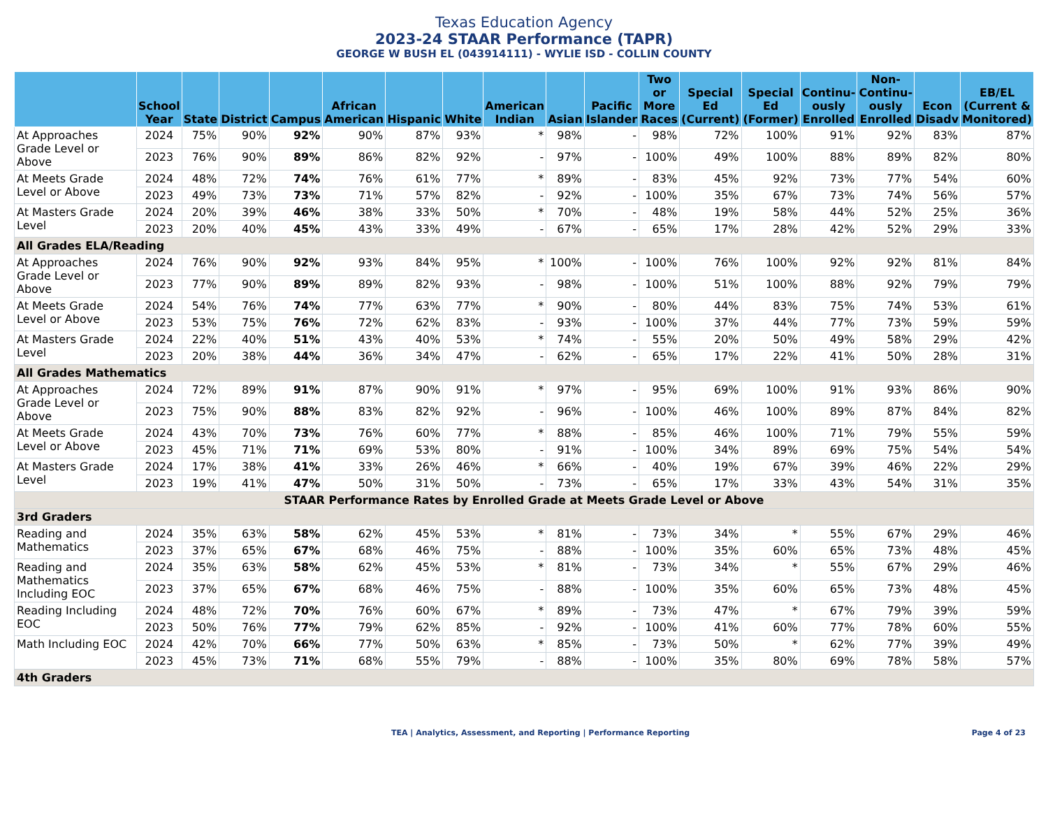Texas Education Agency
2023-24 STAAR Performance (TAPR)
GEORGE W BUSH EL (043914111) - WYLIE ISD - COLLIN COUNTY
| | School Year | State | District | Campus | African American | Hispanic | White | American Indian | Asian | Pacific Islander | Two or More Races | Special Ed (Current) | Special Ed (Former) | Continu- ously Enrolled | Non- Continu- ously Enrolled | Econ Disadv | EB/EL (Current & Monitored) |
| --- | --- | --- | --- | --- | --- | --- | --- | --- | --- | --- | --- | --- | --- | --- | --- | --- | --- |
| At Approaches Grade Level or Above | 2024 | 75% | 90% | 92% | 90% | 87% | 93% | * | 98% | - | 98% | 72% | 100% | 91% | 92% | 83% | 87% |
| | 2023 | 76% | 90% | 89% | 86% | 82% | 92% | - | 97% | - | 100% | 49% | 100% | 88% | 89% | 82% | 80% |
| At Meets Grade Level or Above | 2024 | 48% | 72% | 74% | 76% | 61% | 77% | * | 89% | - | 83% | 45% | 92% | 73% | 77% | 54% | 60% |
| | 2023 | 49% | 73% | 73% | 71% | 57% | 82% | - | 92% | - | 100% | 35% | 67% | 73% | 74% | 56% | 57% |
| At Masters Grade Level | 2024 | 20% | 39% | 46% | 38% | 33% | 50% | * | 70% | - | 48% | 19% | 58% | 44% | 52% | 25% | 36% |
| | 2023 | 20% | 40% | 45% | 43% | 33% | 49% | - | 67% | - | 65% | 17% | 28% | 42% | 52% | 29% | 33% |
| All Grades ELA/Reading | | | | | | | | | | | | | | | | | |
| At Approaches Grade Level or Above | 2024 | 76% | 90% | 92% | 93% | 84% | 95% | * | 100% | - | 100% | 76% | 100% | 92% | 92% | 81% | 84% |
| | 2023 | 77% | 90% | 89% | 89% | 82% | 93% | - | 98% | - | 100% | 51% | 100% | 88% | 92% | 79% | 79% |
| At Meets Grade Level or Above | 2024 | 54% | 76% | 74% | 77% | 63% | 77% | * | 90% | - | 80% | 44% | 83% | 75% | 74% | 53% | 61% |
| | 2023 | 53% | 75% | 76% | 72% | 62% | 83% | - | 93% | - | 100% | 37% | 44% | 77% | 73% | 59% | 59% |
| At Masters Grade Level | 2024 | 22% | 40% | 51% | 43% | 40% | 53% | * | 74% | - | 55% | 20% | 50% | 49% | 58% | 29% | 42% |
| | 2023 | 20% | 38% | 44% | 36% | 34% | 47% | - | 62% | - | 65% | 17% | 22% | 41% | 50% | 28% | 31% |
| All Grades Mathematics | | | | | | | | | | | | | | | | | |
| At Approaches Grade Level or Above | 2024 | 72% | 89% | 91% | 87% | 90% | 91% | * | 97% | - | 95% | 69% | 100% | 91% | 93% | 86% | 90% |
| | 2023 | 75% | 90% | 88% | 83% | 82% | 92% | - | 96% | - | 100% | 46% | 100% | 89% | 87% | 84% | 82% |
| At Meets Grade Level or Above | 2024 | 43% | 70% | 73% | 76% | 60% | 77% | * | 88% | - | 85% | 46% | 100% | 71% | 79% | 55% | 59% |
| | 2023 | 45% | 71% | 71% | 69% | 53% | 80% | - | 91% | - | 100% | 34% | 89% | 69% | 75% | 54% | 54% |
| At Masters Grade Level | 2024 | 17% | 38% | 41% | 33% | 26% | 46% | * | 66% | - | 40% | 19% | 67% | 39% | 46% | 22% | 29% |
| | 2023 | 19% | 41% | 47% | 50% | 31% | 50% | - | 73% | - | 65% | 17% | 33% | 43% | 54% | 31% | 35% |
| STAAR Performance Rates by Enrolled Grade at Meets Grade Level or Above | | | | | | | | | | | | | | | | | |
| 3rd Graders | | | | | | | | | | | | | | | | | |
| Reading and Mathematics | 2024 | 35% | 63% | 58% | 62% | 45% | 53% | * | 81% | - | 73% | 34% | * | 55% | 67% | 29% | 46% |
| | 2023 | 37% | 65% | 67% | 68% | 46% | 75% | - | 88% | - | 100% | 35% | 60% | 65% | 73% | 48% | 45% |
| Reading and Mathematics Including EOC | 2024 | 35% | 63% | 58% | 62% | 45% | 53% | * | 81% | - | 73% | 34% | * | 55% | 67% | 29% | 46% |
| | 2023 | 37% | 65% | 67% | 68% | 46% | 75% | - | 88% | - | 100% | 35% | 60% | 65% | 73% | 48% | 45% |
| Reading Including EOC | 2024 | 48% | 72% | 70% | 76% | 60% | 67% | * | 89% | - | 73% | 47% | * | 67% | 79% | 39% | 59% |
| | 2023 | 50% | 76% | 77% | 79% | 62% | 85% | - | 92% | - | 100% | 41% | 60% | 77% | 78% | 60% | 55% |
| Math Including EOC | 2024 | 42% | 70% | 66% | 77% | 50% | 63% | * | 85% | - | 73% | 50% | * | 62% | 77% | 39% | 49% |
| | 2023 | 45% | 73% | 71% | 68% | 55% | 79% | - | 88% | - | 100% | 35% | 80% | 69% | 78% | 58% | 57% |
| 4th Graders | | | | | | | | | | | | | | | | | |
TEA | Analytics, Assessment, and Reporting | Performance Reporting Page 4 of 23